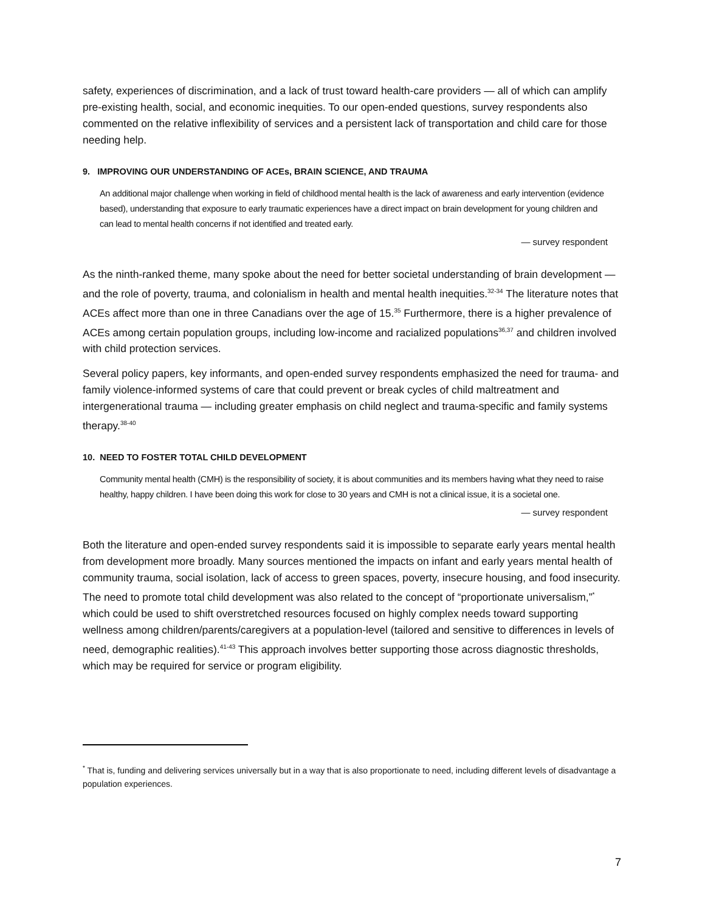safety, experiences of discrimination, and a lack of trust toward health-care providers — all of which can amplify pre-existing health, social, and economic inequities. To our open-ended questions, survey respondents also commented on the relative inflexibility of services and a persistent lack of transportation and child care for those needing help.
9. IMPROVING OUR UNDERSTANDING OF ACEs, BRAIN SCIENCE, AND TRAUMA
An additional major challenge when working in field of childhood mental health is the lack of awareness and early intervention (evidence based), understanding that exposure to early traumatic experiences have a direct impact on brain development for young children and can lead to mental health concerns if not identified and treated early.
— survey respondent
As the ninth-ranked theme, many spoke about the need for better societal understanding of brain development — and the role of poverty, trauma, and colonialism in health and mental health inequities.<sup>32-34</sup> The literature notes that ACEs affect more than one in three Canadians over the age of 15.<sup>35</sup> Furthermore, there is a higher prevalence of ACEs among certain population groups, including low-income and racialized populations<sup>36,37</sup> and children involved with child protection services.
Several policy papers, key informants, and open-ended survey respondents emphasized the need for trauma- and family violence-informed systems of care that could prevent or break cycles of child maltreatment and intergenerational trauma — including greater emphasis on child neglect and trauma-specific and family systems therapy.<sup>38-40</sup>
10. NEED TO FOSTER TOTAL CHILD DEVELOPMENT
Community mental health (CMH) is the responsibility of society, it is about communities and its members having what they need to raise healthy, happy children. I have been doing this work for close to 30 years and CMH is not a clinical issue, it is a societal one.
— survey respondent
Both the literature and open-ended survey respondents said it is impossible to separate early years mental health from development more broadly. Many sources mentioned the impacts on infant and early years mental health of community trauma, social isolation, lack of access to green spaces, poverty, insecure housing, and food insecurity. The need to promote total child development was also related to the concept of “proportionate universalism,”<sup>*</sup> which could be used to shift overstretched resources focused on highly complex needs toward supporting wellness among children/parents/caregivers at a population-level (tailored and sensitive to differences in levels of need, demographic realities).<sup>41-43</sup> This approach involves better supporting those across diagnostic thresholds, which may be required for service or program eligibility.
<sup>*</sup> That is, funding and delivering services universally but in a way that is also proportionate to need, including different levels of disadvantage a population experiences.
7